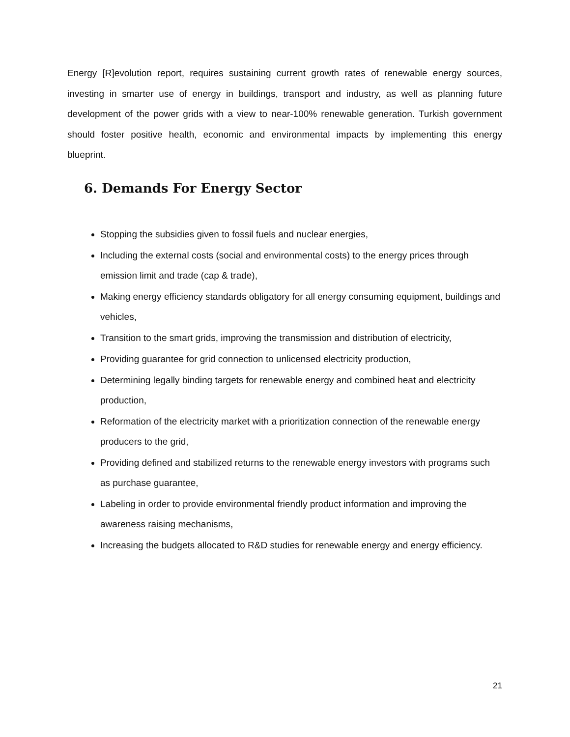Energy [R]evolution report, requires sustaining current growth rates of renewable energy sources, investing in smarter use of energy in buildings, transport and industry, as well as planning future development of the power grids with a view to near-100% renewable generation. Turkish government should foster positive health, economic and environmental impacts by implementing this energy blueprint.
6. Demands For Energy Sector
Stopping the subsidies given to fossil fuels and nuclear energies,
Including the external costs (social and environmental costs) to the energy prices through emission limit and trade (cap & trade),
Making energy efficiency standards obligatory for all energy consuming equipment, buildings and vehicles,
Transition to the smart grids, improving the transmission and distribution of electricity,
Providing guarantee for grid connection to unlicensed electricity production,
Determining legally binding targets for renewable energy and combined heat and electricity production,
Reformation of the electricity market with a prioritization connection of the renewable energy producers to the grid,
Providing defined and stabilized returns to the renewable energy investors with programs such as purchase guarantee,
Labeling in order to provide environmental friendly product information and improving the awareness raising mechanisms,
Increasing the budgets allocated to R&D studies for renewable energy and energy efficiency.
21